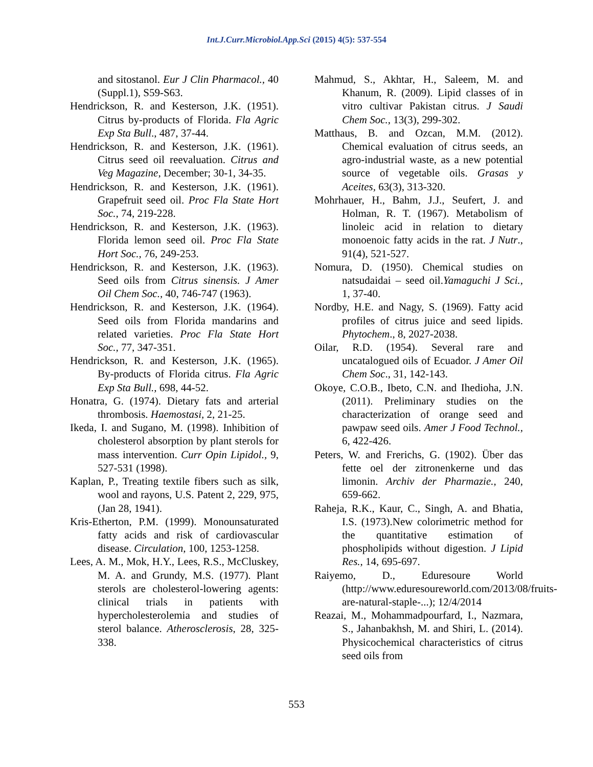Int.J.Curr.Microbiol.App.Sci (2015) 4(5): 537-554
and sitostanol. Eur J Clin Pharmacol., 40 (Suppl.1), S59-S63.
Hendrickson, R. and Kesterson, J.K. (1951). Citrus by-products of Florida. Fla Agric Exp Sta Bull., 487, 37-44.
Hendrickson, R. and Kesterson, J.K. (1961). Citrus seed oil reevaluation. Citrus and Veg Magazine, December; 30-1, 34-35.
Hendrickson, R. and Kesterson, J.K. (1961). Grapefruit seed oil. Proc Fla State Hort Soc., 74, 219-228.
Hendrickson, R. and Kesterson, J.K. (1963). Florida lemon seed oil. Proc Fla State Hort Soc., 76, 249-253.
Hendrickson, R. and Kesterson, J.K. (1963). Seed oils from Citrus sinensis. J Amer Oil Chem Soc., 40, 746-747 (1963).
Hendrickson, R. and Kesterson, J.K. (1964). Seed oils from Florida mandarins and related varieties. Proc Fla State Hort Soc., 77, 347-351.
Hendrickson, R. and Kesterson, J.K. (1965). By-products of Florida citrus. Fla Agric Exp Sta Bull., 698, 44-52.
Honatra, G. (1974). Dietary fats and arterial thrombosis. Haemostasi, 2, 21-25.
Ikeda, I. and Sugano, M. (1998). Inhibition of cholesterol absorption by plant sterols for mass intervention. Curr Opin Lipidol., 9, 527-531 (1998).
Kaplan, P., Treating textile fibers such as silk, wool and rayons, U.S. Patent 2, 229, 975, (Jan 28, 1941).
Kris-Etherton, P.M. (1999). Monounsaturated fatty acids and risk of cardiovascular disease. Circulation, 100, 1253-1258.
Lees, A. M., Mok, H.Y., Lees, R.S., McCluskey, M. A. and Grundy, M.S. (1977). Plant sterols are cholesterol-lowering agents: clinical trials in patients with hypercholesterolemia and studies of sterol balance. Atherosclerosis, 28, 325-338.
Mahmud, S., Akhtar, H., Saleem, M. and Khanum, R. (2009). Lipid classes of in vitro cultivar Pakistan citrus. J Saudi Chem Soc., 13(3), 299-302.
Matthaus, B. and Ozcan, M.M. (2012). Chemical evaluation of citrus seeds, an agro-industrial waste, as a new potential source of vegetable oils. Grasas y Aceites, 63(3), 313-320.
Mohrhauer, H., Bahm, J.J., Seufert, J. and Holman, R. T. (1967). Metabolism of linoleic acid in relation to dietary monoenoic fatty acids in the rat. J Nutr., 91(4), 521-527.
Nomura, D. (1950). Chemical studies on natsudaidai – seed oil.Yamaguchi J Sci., 1, 37-40.
Nordby, H.E. and Nagy, S. (1969). Fatty acid profiles of citrus juice and seed lipids. Phytochem., 8, 2027-2038.
Oilar, R.D. (1954). Several rare and uncatalogued oils of Ecuador. J Amer Oil Chem Soc., 31, 142-143.
Okoye, C.O.B., Ibeto, C.N. and Ihedioha, J.N. (2011). Preliminary studies on the characterization of orange seed and pawpaw seed oils. Amer J Food Technol., 6, 422-426.
Peters, W. and Frerichs, G. (1902). Über das fette oel der zitronenkerne und das limonin. Archiv der Pharmazie., 240, 659-662.
Raheja, R.K., Kaur, C., Singh, A. and Bhatia, I.S. (1973).New colorimetric method for the quantitative estimation of phospholipids without digestion. J Lipid Res., 14, 695-697.
Raiyemo, D., Eduresoure World (http://www.eduresoureworld.com/2013/08/fruits-are-natural-staple-...); 12/4/2014
Reazai, M., Mohammadpourfard, I., Nazmara, S., Jahanbakhsh, M. and Shiri, L. (2014). Physicochemical characteristics of citrus seed oils from
553